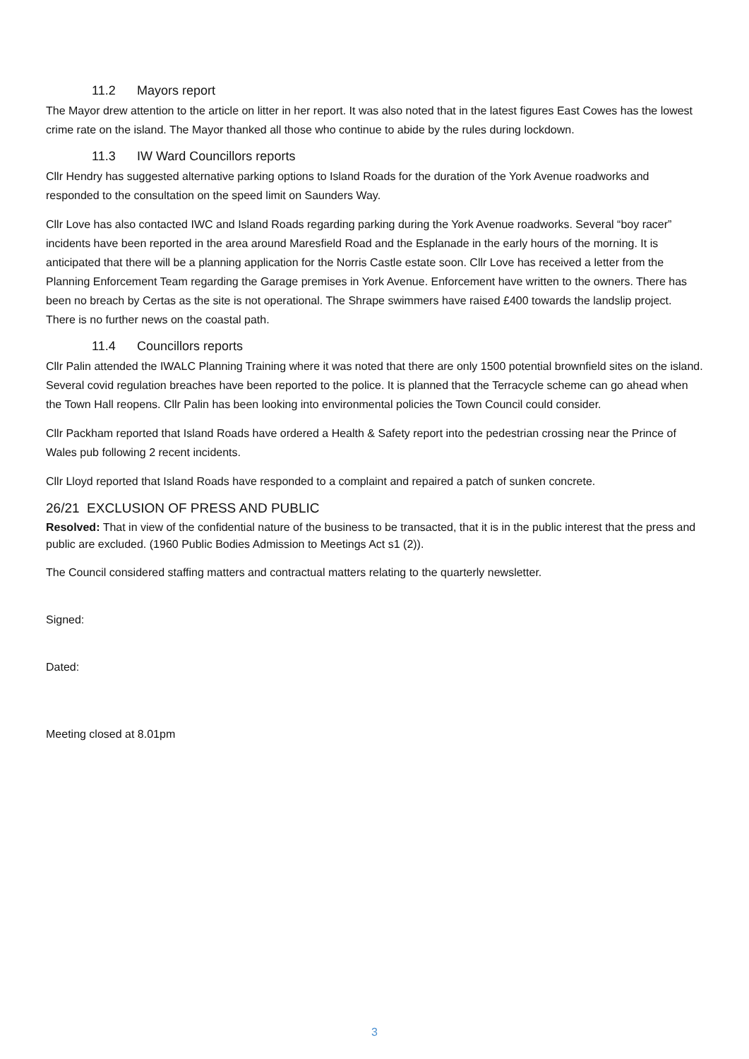11.2 Mayors report
The Mayor drew attention to the article on litter in her report. It was also noted that in the latest figures East Cowes has the lowest crime rate on the island. The Mayor thanked all those who continue to abide by the rules during lockdown.
11.3 IW Ward Councillors reports
Cllr Hendry has suggested alternative parking options to Island Roads for the duration of the York Avenue roadworks and responded to the consultation on the speed limit on Saunders Way.
Cllr Love has also contacted IWC and Island Roads regarding parking during the York Avenue roadworks. Several “boy racer” incidents have been reported in the area around Maresfield Road and the Esplanade in the early hours of the morning. It is anticipated that there will be a planning application for the Norris Castle estate soon. Cllr Love has received a letter from the Planning Enforcement Team regarding the Garage premises in York Avenue. Enforcement have written to the owners. There has been no breach by Certas as the site is not operational. The Shrape swimmers have raised £400 towards the landslip project. There is no further news on the coastal path.
11.4 Councillors reports
Cllr Palin attended the IWALC Planning Training where it was noted that there are only 1500 potential brownfield sites on the island. Several covid regulation breaches have been reported to the police. It is planned that the Terracycle scheme can go ahead when the Town Hall reopens. Cllr Palin has been looking into environmental policies the Town Council could consider.
Cllr Packham reported that Island Roads have ordered a Health & Safety report into the pedestrian crossing near the Prince of Wales pub following 2 recent incidents.
Cllr Lloyd reported that Island Roads have responded to a complaint and repaired a patch of sunken concrete.
26/21 EXCLUSION OF PRESS AND PUBLIC
Resolved: That in view of the confidential nature of the business to be transacted, that it is in the public interest that the press and public are excluded. (1960 Public Bodies Admission to Meetings Act s1 (2)).
The Council considered staffing matters and contractual matters relating to the quarterly newsletter.
Signed:
Dated:
Meeting closed at 8.01pm
3